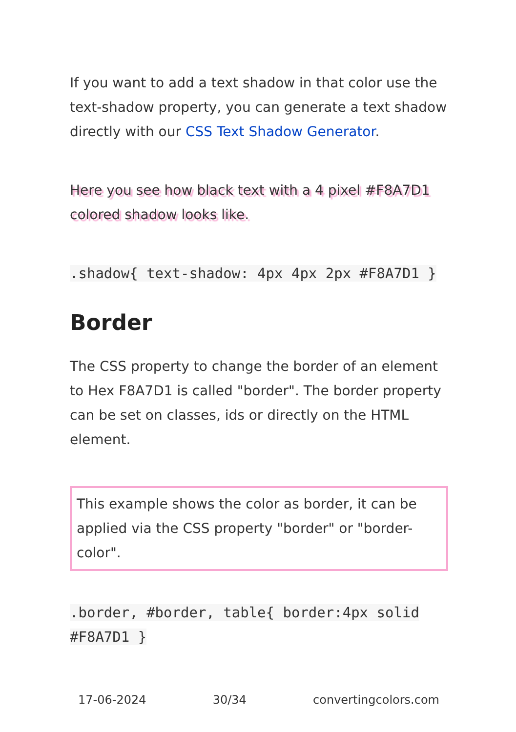If you want to add a text shadow in that color use the text-shadow property, you can generate a text shadow directly with our CSS Text Shadow Generator.
Here you see how black text with a 4 pixel #F8A7D1 colored shadow looks like.
.shadow{ text-shadow: 4px 4px 2px #F8A7D1 }
Border
The CSS property to change the border of an element to Hex F8A7D1 is called "border". The border property can be set on classes, ids or directly on the HTML element.
This example shows the color as border, it can be applied via the CSS property "border" or "border-color".
.border, #border, table{ border:4px solid #F8A7D1 }
17-06-2024 30/34 convertingcolors.com